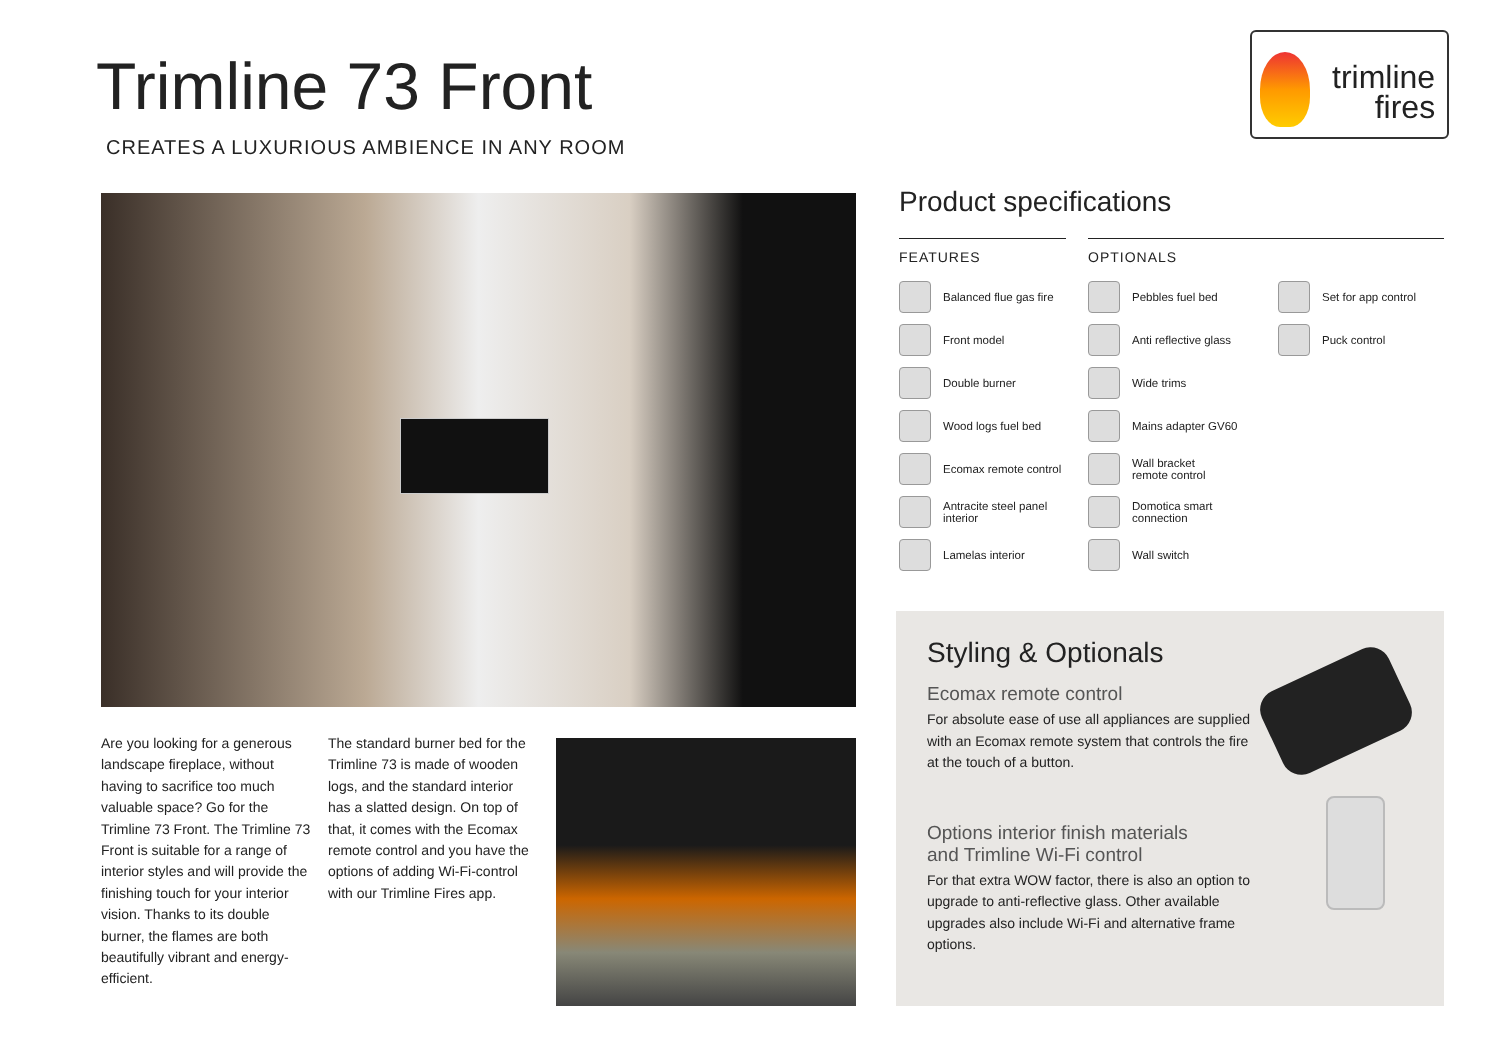Trimline 73 Front
CREATES A LUXURIOUS AMBIENCE IN ANY ROOM
trimline
fires
Are you looking for a generous landscape fireplace, without having to sacrifice too much valuable space? Go for the Trimline 73 Front. The Trimline 73 Front is suitable for a range of interior styles and will provide the finishing touch for your interior vision. Thanks to its double burner, the flames are both beautifully vibrant and energy-efficient.
The standard burner bed for the Trimline 73 is made of wooden logs, and the standard interior has a slatted design. On top of that, it comes with the Ecomax remote control and you have the options of adding Wi-Fi-control with our Trimline Fires app.
Product specifications
FEATURES
Balanced flue gas fire
Front model
Double burner
Wood logs fuel bed
Ecomax remote control
Antracite steel panel
interior
Lamelas interior
OPTIONALS
Pebbles fuel bed
Anti reflective glass
Wide trims
Mains adapter GV60
Wall bracket
remote control
Domotica smart
connection
Wall switch
Set for app control
Puck control
Styling & Optionals
Ecomax remote control
For absolute ease of use all appliances are supplied with an Ecomax remote system that controls the fire at the touch of a button.
Options interior finish materials
and Trimline Wi-Fi control
For that extra WOW factor, there is also an option to upgrade to anti-reflective glass. Other available upgrades also include Wi-Fi and alternative frame options.